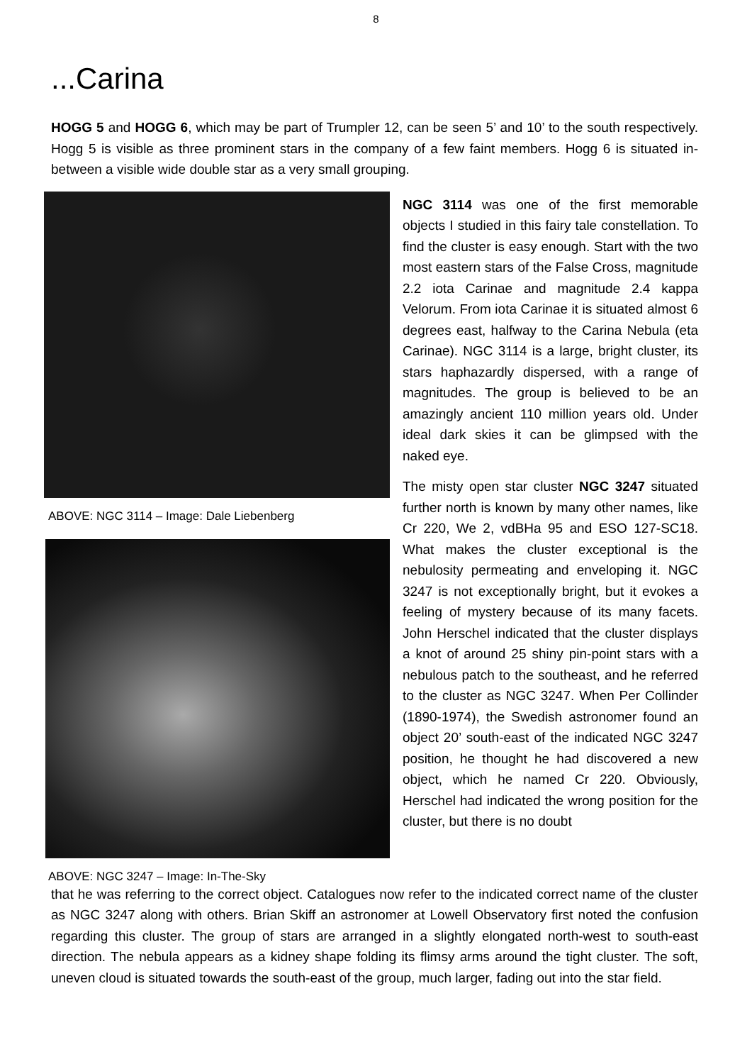8
...Carina
HOGG 5 and HOGG 6, which may be part of Trumpler 12, can be seen 5’ and 10’ to the south respectively. Hogg 5 is visible as three prominent stars in the company of a few faint members. Hogg 6 is situated in-between a visible wide double star as a very small grouping.
ABOVE: NGC 3114 – Image: Dale Liebenberg
ABOVE: NGC 3247 – Image: In-The-Sky
NGC 3114 was one of the first memorable objects I studied in this fairy tale constellation. To find the cluster is easy enough. Start with the two most eastern stars of the False Cross, magnitude 2.2 iota Carinae and magnitude 2.4 kappa Velorum. From iota Carinae it is situated almost 6 degrees east, halfway to the Carina Nebula (eta Carinae). NGC 3114 is a large, bright cluster, its stars haphazardly dispersed, with a range of magnitudes. The group is believed to be an amazingly ancient 110 million years old. Under ideal dark skies it can be glimpsed with the naked eye.
The misty open star cluster NGC 3247 situated further north is known by many other names, like Cr 220, We 2, vdBHa 95 and ESO 127-SC18. What makes the cluster exceptional is the nebulosity permeating and enveloping it. NGC 3247 is not exceptionally bright, but it evokes a feeling of mystery because of its many facets. John Herschel indicated that the cluster displays a knot of around 25 shiny pin-point stars with a nebulous patch to the southeast, and he referred to the cluster as NGC 3247. When Per Collinder (1890-1974), the Swedish astronomer found an object 20’ south-east of the indicated NGC 3247 position, he thought he had discovered a new object, which he named Cr 220. Obviously, Herschel had indicated the wrong position for the cluster, but there is no doubt
that he was referring to the correct object. Catalogues now refer to the indicated correct name of the cluster as NGC 3247 along with others. Brian Skiff an astronomer at Lowell Observatory first noted the confusion regarding this cluster. The group of stars are arranged in a slightly elongated north-west to south-east direction. The nebula appears as a kidney shape folding its flimsy arms around the tight cluster. The soft, uneven cloud is situated towards the south-east of the group, much larger, fading out into the star field.